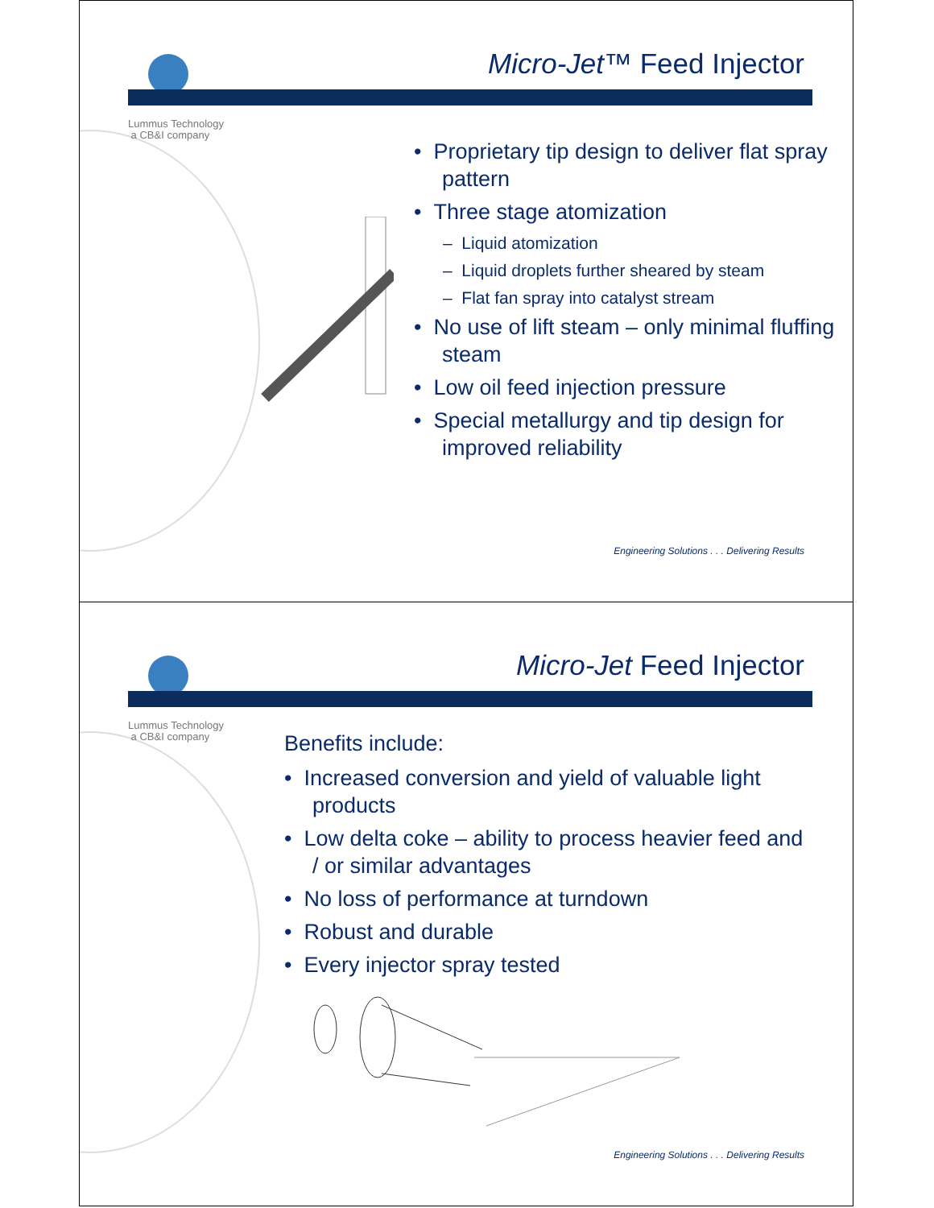Lummus Technology
a CB&I company
Micro-Jet™ Feed Injector
• Proprietary tip design to deliver flat spray pattern
• Three stage atomization
– Liquid atomization
– Liquid droplets further sheared by steam
– Flat fan spray into catalyst stream
• No use of lift steam – only minimal fluffing steam
• Low oil feed injection pressure
• Special metallurgy and tip design for improved reliability
Engineering Solutions . . . Delivering Results
Lummus Technology
a CB&I company
Micro-Jet Feed Injector
Benefits include:
• Increased conversion and yield of valuable light products
• Low delta coke – ability to process heavier feed and / or similar advantages
• No loss of performance at turndown
• Robust and durable
• Every injector spray tested
Engineering Solutions . . . Delivering Results